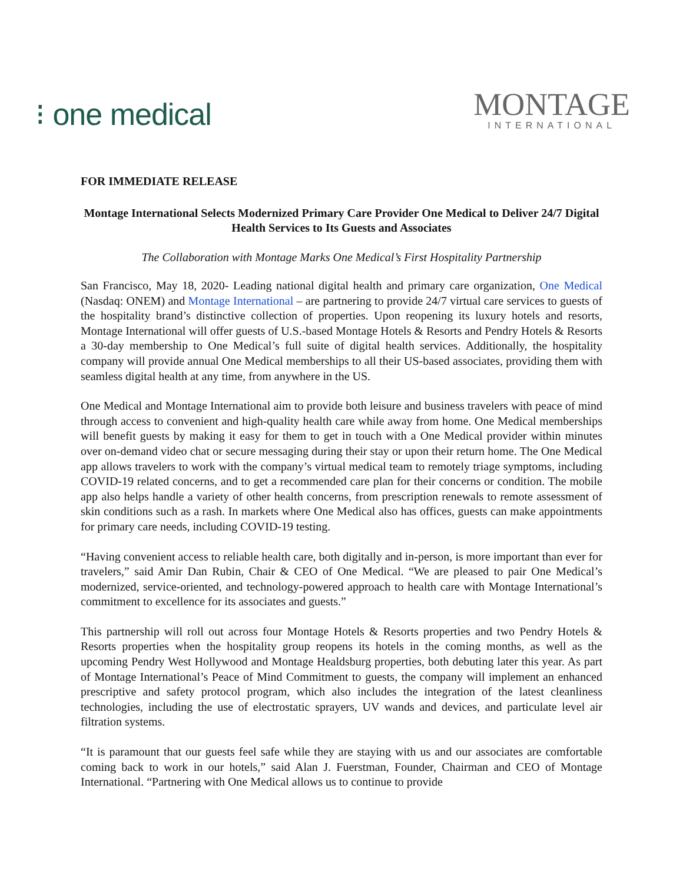⁝ one medical
MONTAGE
INTERNATIONAL
FOR IMMEDIATE RELEASE
Montage International Selects Modernized Primary Care Provider One Medical to Deliver 24/7 Digital Health Services to Its Guests and Associates
The Collaboration with Montage Marks One Medical’s First Hospitality Partnership
San Francisco, May 18, 2020- Leading national digital health and primary care organization, One Medical (Nasdaq: ONEM) and Montage International – are partnering to provide 24/7 virtual care services to guests of the hospitality brand’s distinctive collection of properties. Upon reopening its luxury hotels and resorts, Montage International will offer guests of U.S.-based Montage Hotels & Resorts and Pendry Hotels & Resorts a 30-day membership to One Medical’s full suite of digital health services. Additionally, the hospitality company will provide annual One Medical memberships to all their US-based associates, providing them with seamless digital health at any time, from anywhere in the US.
One Medical and Montage International aim to provide both leisure and business travelers with peace of mind through access to convenient and high-quality health care while away from home. One Medical memberships will benefit guests by making it easy for them to get in touch with a One Medical provider within minutes over on-demand video chat or secure messaging during their stay or upon their return home. The One Medical app allows travelers to work with the company’s virtual medical team to remotely triage symptoms, including COVID-19 related concerns, and to get a recommended care plan for their concerns or condition. The mobile app also helps handle a variety of other health concerns, from prescription renewals to remote assessment of skin conditions such as a rash. In markets where One Medical also has offices, guests can make appointments for primary care needs, including COVID-19 testing.
“Having convenient access to reliable health care, both digitally and in-person, is more important than ever for travelers,” said Amir Dan Rubin, Chair & CEO of One Medical. “We are pleased to pair One Medical’s modernized, service-oriented, and technology-powered approach to health care with Montage International’s commitment to excellence for its associates and guests.”
This partnership will roll out across four Montage Hotels & Resorts properties and two Pendry Hotels & Resorts properties when the hospitality group reopens its hotels in the coming months, as well as the upcoming Pendry West Hollywood and Montage Healdsburg properties, both debuting later this year. As part of Montage International’s Peace of Mind Commitment to guests, the company will implement an enhanced prescriptive and safety protocol program, which also includes the integration of the latest cleanliness technologies, including the use of electrostatic sprayers, UV wands and devices, and particulate level air filtration systems.
“It is paramount that our guests feel safe while they are staying with us and our associates are comfortable coming back to work in our hotels,” said Alan J. Fuerstman, Founder, Chairman and CEO of Montage International. “Partnering with One Medical allows us to continue to provide